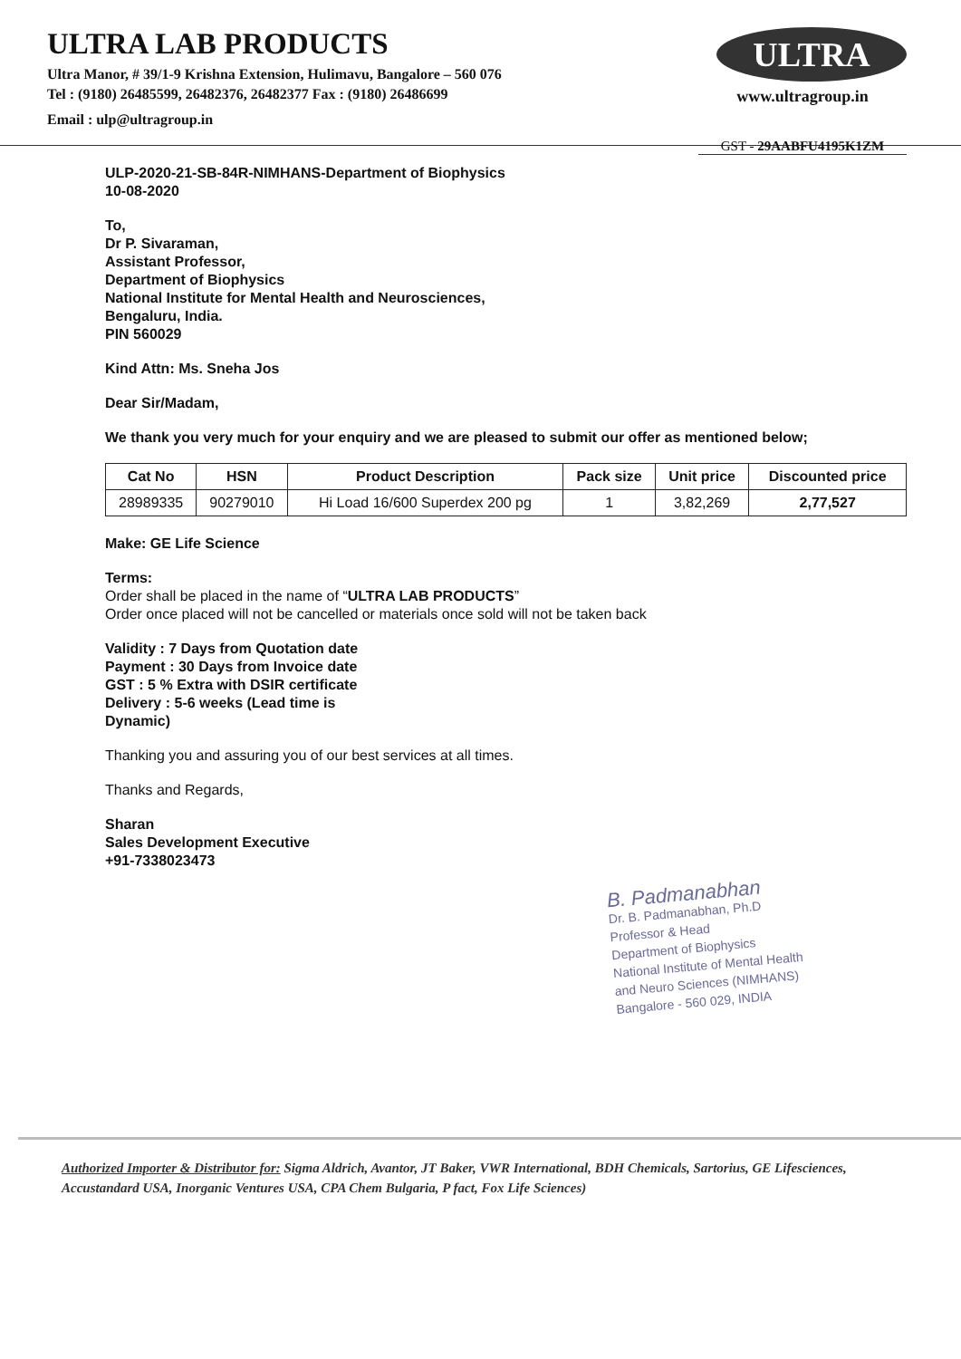ULTRA LAB PRODUCTS
Ultra Manor, # 39/1-9 Krishna Extension, Hulimavu, Bangalore – 560 076
Tel : (9180) 26485599, 26482376, 26482377 Fax : (9180) 26486699
Email : ulp@ultragroup.in
ULTRA
www.ultragroup.in
GST - 29AABFU4195K1ZM
ULP-2020-21-SB-84R-NIMHANS-Department of Biophysics
10-08-2020
To,
Dr P. Sivaraman,
Assistant Professor,
Department of Biophysics
National Institute for Mental Health and Neurosciences,
Bengaluru, India.
PIN 560029
Kind Attn: Ms. Sneha Jos
Dear Sir/Madam,
We thank you very much for your enquiry and we are pleased to submit our offer as mentioned below;
| Cat No | HSN | Product Description | Pack size | Unit price | Discounted price |
| --- | --- | --- | --- | --- | --- |
| 28989335 | 90279010 | Hi Load 16/600 Superdex 200 pg | 1 | 3,82,269 | 2,77,527 |
Make: GE Life Science
Terms:
Order shall be placed in the name of “ULTRA LAB PRODUCTS”
Order once placed will not be cancelled or materials once sold will not be taken back
Validity : 7 Days from Quotation date
Payment : 30 Days from Invoice date
GST : 5 % Extra with DSIR certificate
Delivery : 5-6 weeks (Lead time is
Dynamic)
Thanking you and assuring you of our best services at all times.
Thanks and Regards,
Sharan
Sales Development Executive
+91-7338023473
B. Padmanabhan
Dr. B. Padmanabhan, Ph.D
Professor & Head
Department of Biophysics
National Institute of Mental Health
and Neuro Sciences (NIMHANS)
Bangalore - 560 029, INDIA
Authorized Importer & Distributor for: Sigma Aldrich, Avantor, JT Baker, VWR International, BDH Chemicals, Sartorius, GE Lifesciences, Accustandard USA, Inorganic Ventures USA, CPA Chem Bulgaria, P fact, Fox Life Sciences)